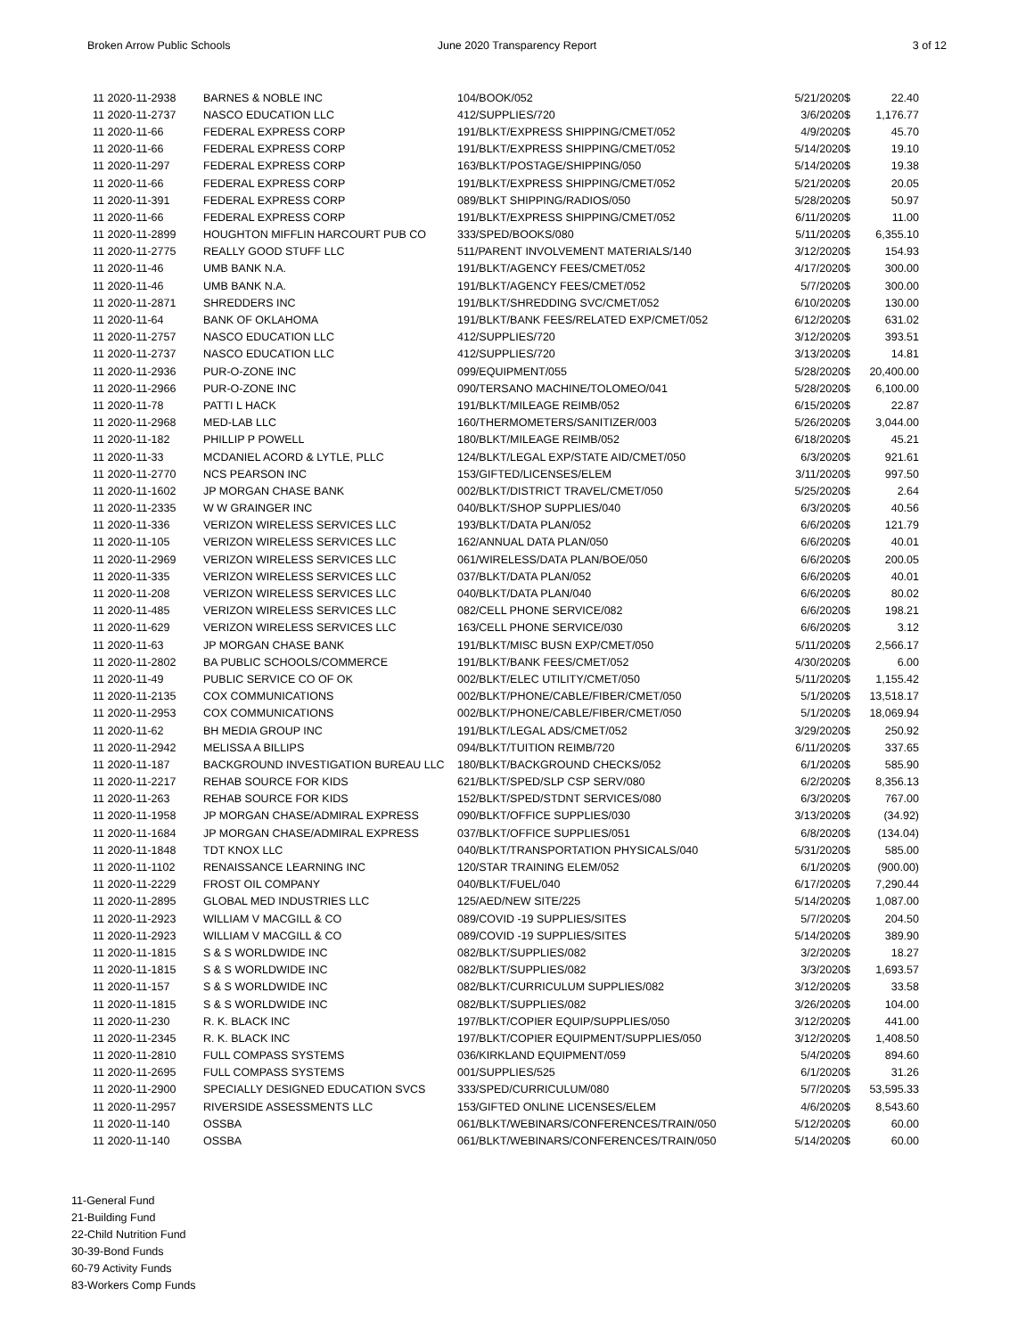Broken Arrow Public Schools June 2020 Transparency Report 3 of 12
| 11 2020-11-2938 | BARNES & NOBLE INC | 104/BOOK/052 | 5/21/2020 | $ | 22.40 |
| 11 2020-11-2737 | NASCO EDUCATION LLC | 412/SUPPLIES/720 | 3/6/2020 | $ | 1,176.77 |
| 11 2020-11-66 | FEDERAL EXPRESS CORP | 191/BLKT/EXPRESS SHIPPING/CMET/052 | 4/9/2020 | $ | 45.70 |
| 11 2020-11-66 | FEDERAL EXPRESS CORP | 191/BLKT/EXPRESS SHIPPING/CMET/052 | 5/14/2020 | $ | 19.10 |
| 11 2020-11-297 | FEDERAL EXPRESS CORP | 163/BLKT/POSTAGE/SHIPPING/050 | 5/14/2020 | $ | 19.38 |
| 11 2020-11-66 | FEDERAL EXPRESS CORP | 191/BLKT/EXPRESS SHIPPING/CMET/052 | 5/21/2020 | $ | 20.05 |
| 11 2020-11-391 | FEDERAL EXPRESS CORP | 089/BLKT SHIPPING/RADIOS/050 | 5/28/2020 | $ | 50.97 |
| 11 2020-11-66 | FEDERAL EXPRESS CORP | 191/BLKT/EXPRESS SHIPPING/CMET/052 | 6/11/2020 | $ | 11.00 |
| 11 2020-11-2899 | HOUGHTON MIFFLIN HARCOURT PUB CO | 333/SPED/BOOKS/080 | 5/11/2020 | $ | 6,355.10 |
| 11 2020-11-2775 | REALLY GOOD STUFF LLC | 511/PARENT INVOLVEMENT MATERIALS/140 | 3/12/2020 | $ | 154.93 |
| 11 2020-11-46 | UMB BANK N.A. | 191/BLKT/AGENCY FEES/CMET/052 | 4/17/2020 | $ | 300.00 |
| 11 2020-11-46 | UMB BANK N.A. | 191/BLKT/AGENCY FEES/CMET/052 | 5/7/2020 | $ | 300.00 |
| 11 2020-11-2871 | SHREDDERS INC | 191/BLKT/SHREDDING SVC/CMET/052 | 6/10/2020 | $ | 130.00 |
| 11 2020-11-64 | BANK OF OKLAHOMA | 191/BLKT/BANK FEES/RELATED EXP/CMET/052 | 6/12/2020 | $ | 631.02 |
| 11 2020-11-2757 | NASCO EDUCATION LLC | 412/SUPPLIES/720 | 3/12/2020 | $ | 393.51 |
| 11 2020-11-2737 | NASCO EDUCATION LLC | 412/SUPPLIES/720 | 3/13/2020 | $ | 14.81 |
| 11 2020-11-2936 | PUR-O-ZONE INC | 099/EQUIPMENT/055 | 5/28/2020 | $ | 20,400.00 |
| 11 2020-11-2966 | PUR-O-ZONE INC | 090/TERSANO MACHINE/TOLOMEO/041 | 5/28/2020 | $ | 6,100.00 |
| 11 2020-11-78 | PATTI L HACK | 191/BLKT/MILEAGE REIMB/052 | 6/15/2020 | $ | 22.87 |
| 11 2020-11-2968 | MED-LAB LLC | 160/THERMOMETERS/SANITIZER/003 | 5/26/2020 | $ | 3,044.00 |
| 11 2020-11-182 | PHILLIP P POWELL | 180/BLKT/MILEAGE REIMB/052 | 6/18/2020 | $ | 45.21 |
| 11 2020-11-33 | MCDANIEL ACORD & LYTLE, PLLC | 124/BLKT/LEGAL EXP/STATE AID/CMET/050 | 6/3/2020 | $ | 921.61 |
| 11 2020-11-2770 | NCS PEARSON INC | 153/GIFTED/LICENSES/ELEM | 3/11/2020 | $ | 997.50 |
| 11 2020-11-1602 | JP MORGAN CHASE BANK | 002/BLKT/DISTRICT TRAVEL/CMET/050 | 5/25/2020 | $ | 2.64 |
| 11 2020-11-2335 | W W GRAINGER INC | 040/BLKT/SHOP SUPPLIES/040 | 6/3/2020 | $ | 40.56 |
| 11 2020-11-336 | VERIZON WIRELESS SERVICES LLC | 193/BLKT/DATA PLAN/052 | 6/6/2020 | $ | 121.79 |
| 11 2020-11-105 | VERIZON WIRELESS SERVICES LLC | 162/ANNUAL DATA PLAN/050 | 6/6/2020 | $ | 40.01 |
| 11 2020-11-2969 | VERIZON WIRELESS SERVICES LLC | 061/WIRELESS/DATA PLAN/BOE/050 | 6/6/2020 | $ | 200.05 |
| 11 2020-11-335 | VERIZON WIRELESS SERVICES LLC | 037/BLKT/DATA PLAN/052 | 6/6/2020 | $ | 40.01 |
| 11 2020-11-208 | VERIZON WIRELESS SERVICES LLC | 040/BLKT/DATA PLAN/040 | 6/6/2020 | $ | 80.02 |
| 11 2020-11-485 | VERIZON WIRELESS SERVICES LLC | 082/CELL PHONE SERVICE/082 | 6/6/2020 | $ | 198.21 |
| 11 2020-11-629 | VERIZON WIRELESS SERVICES LLC | 163/CELL PHONE SERVICE/030 | 6/6/2020 | $ | 3.12 |
| 11 2020-11-63 | JP MORGAN CHASE BANK | 191/BLKT/MISC BUSN EXP/CMET/050 | 5/11/2020 | $ | 2,566.17 |
| 11 2020-11-2802 | BA PUBLIC SCHOOLS/COMMERCE | 191/BLKT/BANK FEES/CMET/052 | 4/30/2020 | $ | 6.00 |
| 11 2020-11-49 | PUBLIC SERVICE CO OF OK | 002/BLKT/ELEC UTILITY/CMET/050 | 5/11/2020 | $ | 1,155.42 |
| 11 2020-11-2135 | COX COMMUNICATIONS | 002/BLKT/PHONE/CABLE/FIBER/CMET/050 | 5/1/2020 | $ | 13,518.17 |
| 11 2020-11-2953 | COX COMMUNICATIONS | 002/BLKT/PHONE/CABLE/FIBER/CMET/050 | 5/1/2020 | $ | 18,069.94 |
| 11 2020-11-62 | BH MEDIA GROUP INC | 191/BLKT/LEGAL ADS/CMET/052 | 3/29/2020 | $ | 250.92 |
| 11 2020-11-2942 | MELISSA A BILLIPS | 094/BLKT/TUITION REIMB/720 | 6/11/2020 | $ | 337.65 |
| 11 2020-11-187 | BACKGROUND INVESTIGATION BUREAU LLC | 180/BLKT/BACKGROUND CHECKS/052 | 6/1/2020 | $ | 585.90 |
| 11 2020-11-2217 | REHAB SOURCE FOR KIDS | 621/BLKT/SPED/SLP CSP SERV/080 | 6/2/2020 | $ | 8,356.13 |
| 11 2020-11-263 | REHAB SOURCE FOR KIDS | 152/BLKT/SPED/STDNT SERVICES/080 | 6/3/2020 | $ | 767.00 |
| 11 2020-11-1958 | JP MORGAN CHASE/ADMIRAL EXPRESS | 090/BLKT/OFFICE SUPPLIES/030 | 3/13/2020 | $ | (34.92) |
| 11 2020-11-1684 | JP MORGAN CHASE/ADMIRAL EXPRESS | 037/BLKT/OFFICE SUPPLIES/051 | 6/8/2020 | $ | (134.04) |
| 11 2020-11-1848 | TDT KNOX LLC | 040/BLKT/TRANSPORTATION PHYSICALS/040 | 5/31/2020 | $ | 585.00 |
| 11 2020-11-1102 | RENAISSANCE LEARNING INC | 120/STAR TRAINING ELEM/052 | 6/1/2020 | $ | (900.00) |
| 11 2020-11-2229 | FROST OIL COMPANY | 040/BLKT/FUEL/040 | 6/17/2020 | $ | 7,290.44 |
| 11 2020-11-2895 | GLOBAL MED INDUSTRIES LLC | 125/AED/NEW SITE/225 | 5/14/2020 | $ | 1,087.00 |
| 11 2020-11-2923 | WILLIAM V MACGILL & CO | 089/COVID -19 SUPPLIES/SITES | 5/7/2020 | $ | 204.50 |
| 11 2020-11-2923 | WILLIAM V MACGILL & CO | 089/COVID -19 SUPPLIES/SITES | 5/14/2020 | $ | 389.90 |
| 11 2020-11-1815 | S & S WORLDWIDE INC | 082/BLKT/SUPPLIES/082 | 3/2/2020 | $ | 18.27 |
| 11 2020-11-1815 | S & S WORLDWIDE INC | 082/BLKT/SUPPLIES/082 | 3/3/2020 | $ | 1,693.57 |
| 11 2020-11-157 | S & S WORLDWIDE INC | 082/BLKT/CURRICULUM SUPPLIES/082 | 3/12/2020 | $ | 33.58 |
| 11 2020-11-1815 | S & S WORLDWIDE INC | 082/BLKT/SUPPLIES/082 | 3/26/2020 | $ | 104.00 |
| 11 2020-11-230 | R. K. BLACK INC | 197/BLKT/COPIER EQUIP/SUPPLIES/050 | 3/12/2020 | $ | 441.00 |
| 11 2020-11-2345 | R. K. BLACK INC | 197/BLKT/COPIER EQUIPMENT/SUPPLIES/050 | 3/12/2020 | $ | 1,408.50 |
| 11 2020-11-2810 | FULL COMPASS SYSTEMS | 036/KIRKLAND EQUIPMENT/059 | 5/4/2020 | $ | 894.60 |
| 11 2020-11-2695 | FULL COMPASS SYSTEMS | 001/SUPPLIES/525 | 6/1/2020 | $ | 31.26 |
| 11 2020-11-2900 | SPECIALLY DESIGNED EDUCATION SVCS | 333/SPED/CURRICULUM/080 | 5/7/2020 | $ | 53,595.33 |
| 11 2020-11-2957 | RIVERSIDE ASSESSMENTS LLC | 153/GIFTED ONLINE LICENSES/ELEM | 4/6/2020 | $ | 8,543.60 |
| 11 2020-11-140 | OSSBA | 061/BLKT/WEBINARS/CONFERENCES/TRAIN/050 | 5/12/2020 | $ | 60.00 |
| 11 2020-11-140 | OSSBA | 061/BLKT/WEBINARS/CONFERENCES/TRAIN/050 | 5/14/2020 | $ | 60.00 |
11-General Fund
21-Building Fund
22-Child Nutrition Fund
30-39-Bond Funds
60-79 Activity Funds
83-Workers Comp Funds